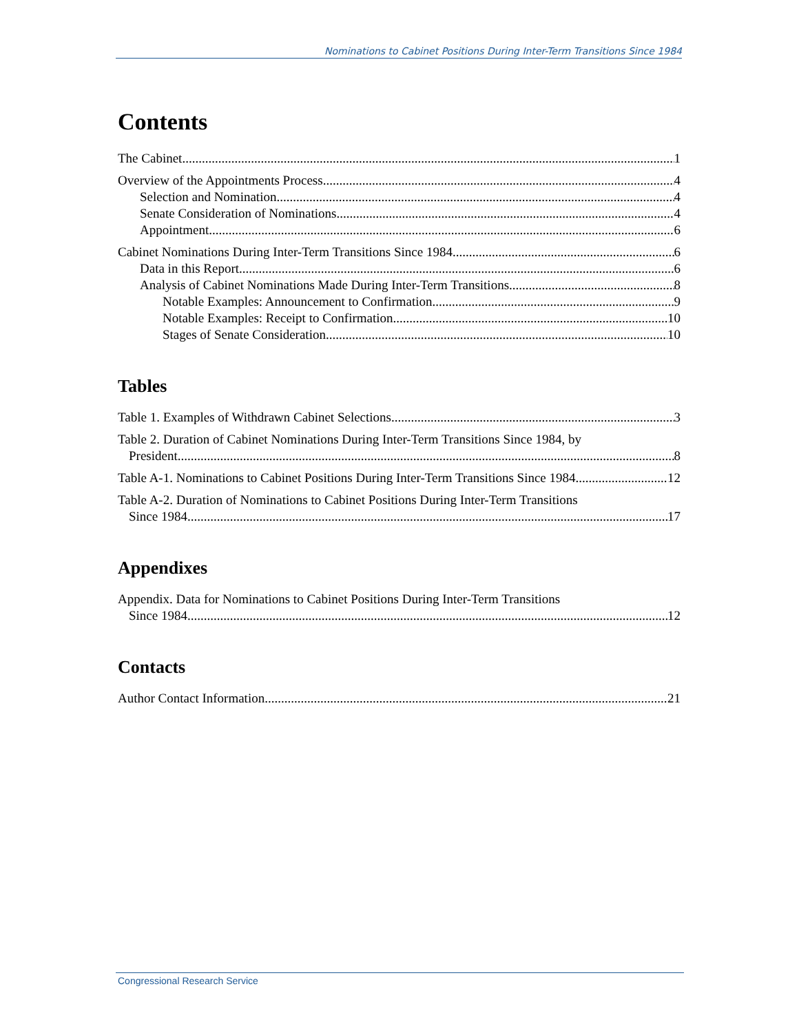Nominations to Cabinet Positions During Inter-Term Transitions Since 1984
Contents
The Cabinet 1
Overview of the Appointments Process 4
Selection and Nomination 4
Senate Consideration of Nominations 4
Appointment 6
Cabinet Nominations During Inter-Term Transitions Since 1984 6
Data in this Report 6
Analysis of Cabinet Nominations Made During Inter-Term Transitions 8
Notable Examples: Announcement to Confirmation 9
Notable Examples: Receipt to Confirmation 10
Stages of Senate Consideration 10
Tables
Table 1. Examples of Withdrawn Cabinet Selections 3
Table 2. Duration of Cabinet Nominations During Inter-Term Transitions Since 1984, by
President 8
Table A-1. Nominations to Cabinet Positions During Inter-Term Transitions Since 1984 12
Table A-2. Duration of Nominations to Cabinet Positions During Inter-Term Transitions
Since 1984 17
Appendixes
Appendix. Data for Nominations to Cabinet Positions During Inter-Term Transitions
Since 1984 12
Contacts
Author Contact Information 21
Congressional Research Service